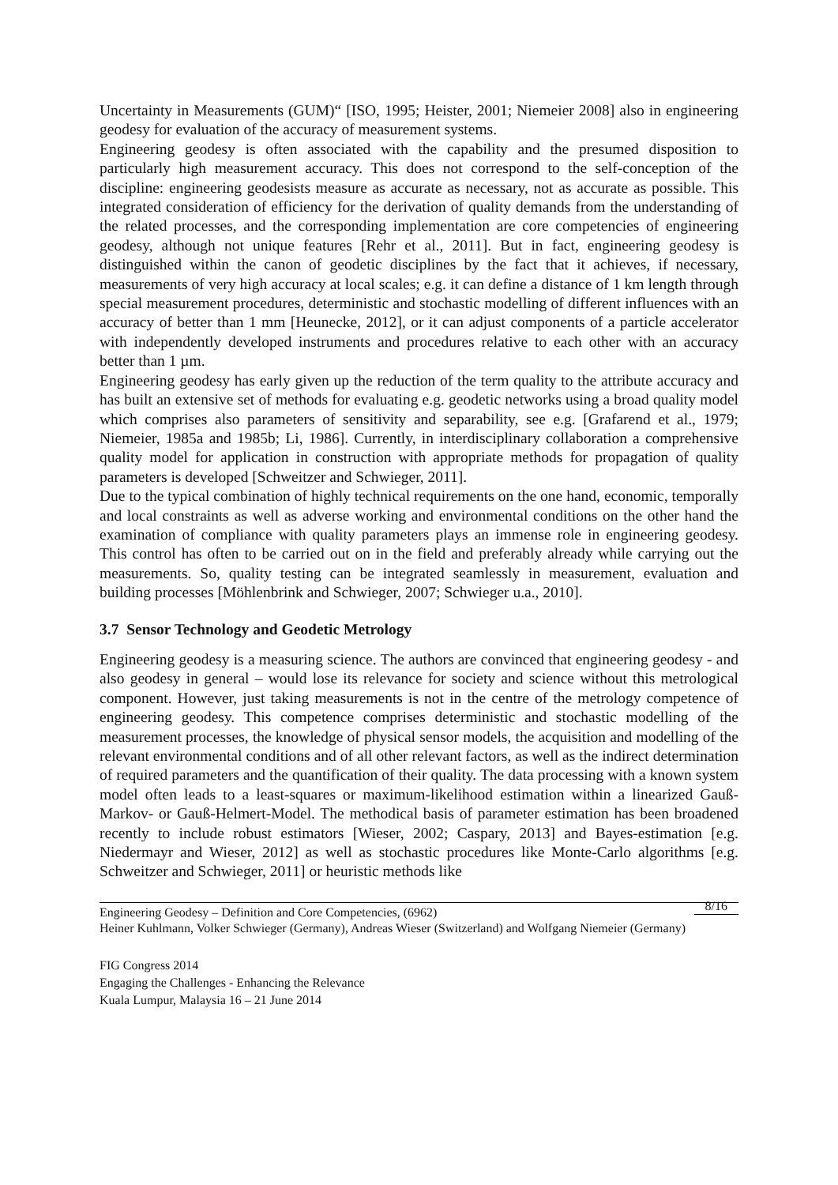Uncertainty in Measurements (GUM)“ [ISO, 1995; Heister, 2001; Niemeier 2008] also in engineering geodesy for evaluation of the accuracy of measurement systems.
Engineering geodesy is often associated with the capability and the presumed disposition to particularly high measurement accuracy. This does not correspond to the self-conception of the discipline: engineering geodesists measure as accurate as necessary, not as accurate as possible. This integrated consideration of efficiency for the derivation of quality demands from the understanding of the related processes, and the corresponding implementation are core competencies of engineering geodesy, although not unique features [Rehr et al., 2011]. But in fact, engineering geodesy is distinguished within the canon of geodetic disciplines by the fact that it achieves, if necessary, measurements of very high accuracy at local scales; e.g. it can define a distance of 1 km length through special measurement procedures, deterministic and stochastic modelling of different influences with an accuracy of better than 1 mm [Heunecke, 2012], or it can adjust components of a particle accelerator with independently developed instruments and procedures relative to each other with an accuracy better than 1 µm.
Engineering geodesy has early given up the reduction of the term quality to the attribute accuracy and has built an extensive set of methods for evaluating e.g. geodetic networks using a broad quality model which comprises also parameters of sensitivity and separability, see e.g. [Grafarend et al., 1979; Niemeier, 1985a and 1985b; Li, 1986]. Currently, in interdisciplinary collaboration a comprehensive quality model for application in construction with appropriate methods for propagation of quality parameters is developed [Schweitzer and Schwieger, 2011].
Due to the typical combination of highly technical requirements on the one hand, economic, temporally and local constraints as well as adverse working and environmental conditions on the other hand the examination of compliance with quality parameters plays an immense role in engineering geodesy. This control has often to be carried out on in the field and preferably already while carrying out the measurements. So, quality testing can be integrated seamlessly in measurement, evaluation and building processes [Möhlenbrink and Schwieger, 2007; Schwieger u.a., 2010].
3.7 Sensor Technology and Geodetic Metrology
Engineering geodesy is a measuring science. The authors are convinced that engineering geodesy - and also geodesy in general – would lose its relevance for society and science without this metrological component. However, just taking measurements is not in the centre of the metrology competence of engineering geodesy. This competence comprises deterministic and stochastic modelling of the measurement processes, the knowledge of physical sensor models, the acquisition and modelling of the relevant environmental conditions and of all other relevant factors, as well as the indirect determination of required parameters and the quantification of their quality. The data processing with a known system model often leads to a least-squares or maximum-likelihood estimation within a linearized Gauß-Markov- or Gauß-Helmert-Model. The methodical basis of parameter estimation has been broadened recently to include robust estimators [Wieser, 2002; Caspary, 2013] and Bayes-estimation [e.g. Niedermayr and Wieser, 2012] as well as stochastic procedures like Monte-Carlo algorithms [e.g. Schweitzer and Schwieger, 2011] or heuristic methods like
8/16 Engineering Geodesy – Definition and Core Competencies, (6962)
Heiner Kuhlmann, Volker Schwieger (Germany), Andreas Wieser (Switzerland) and Wolfgang Niemeier (Germany)
FIG Congress 2014
Engaging the Challenges - Enhancing the Relevance
Kuala Lumpur, Malaysia 16 – 21 June 2014